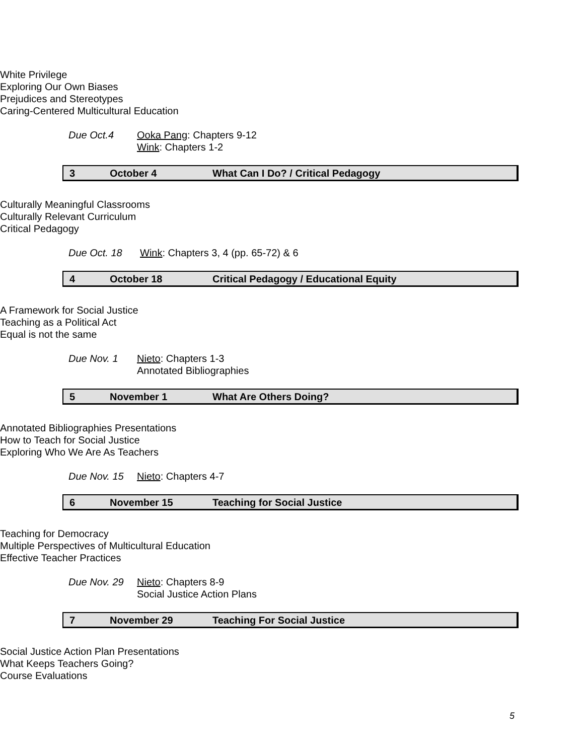White Privilege
Exploring Our Own Biases
Prejudices and Stereotypes
Caring-Centered Multicultural Education
Due Oct.4 Ooka Pang: Chapters 9-12
Wink: Chapters 1-2
3 October 4 What Can I Do? / Critical Pedagogy
Culturally Meaningful Classrooms
Culturally Relevant Curriculum
Critical Pedagogy
Due Oct. 18 Wink: Chapters 3, 4 (pp. 65-72) & 6
4 October 18 Critical Pedagogy / Educational Equity
A Framework for Social Justice
Teaching as a Political Act
Equal is not the same
Due Nov. 1 Nieto: Chapters 1-3
Annotated Bibliographies
5 November 1 What Are Others Doing?
Annotated Bibliographies Presentations
How to Teach for Social Justice
Exploring Who We Are As Teachers
Due Nov. 15 Nieto: Chapters 4-7
6 November 15 Teaching for Social Justice
Teaching for Democracy
Multiple Perspectives of Multicultural Education
Effective Teacher Practices
Due Nov. 29 Nieto: Chapters 8-9
Social Justice Action Plans
7 November 29 Teaching For Social Justice
Social Justice Action Plan Presentations
What Keeps Teachers Going?
Course Evaluations
5